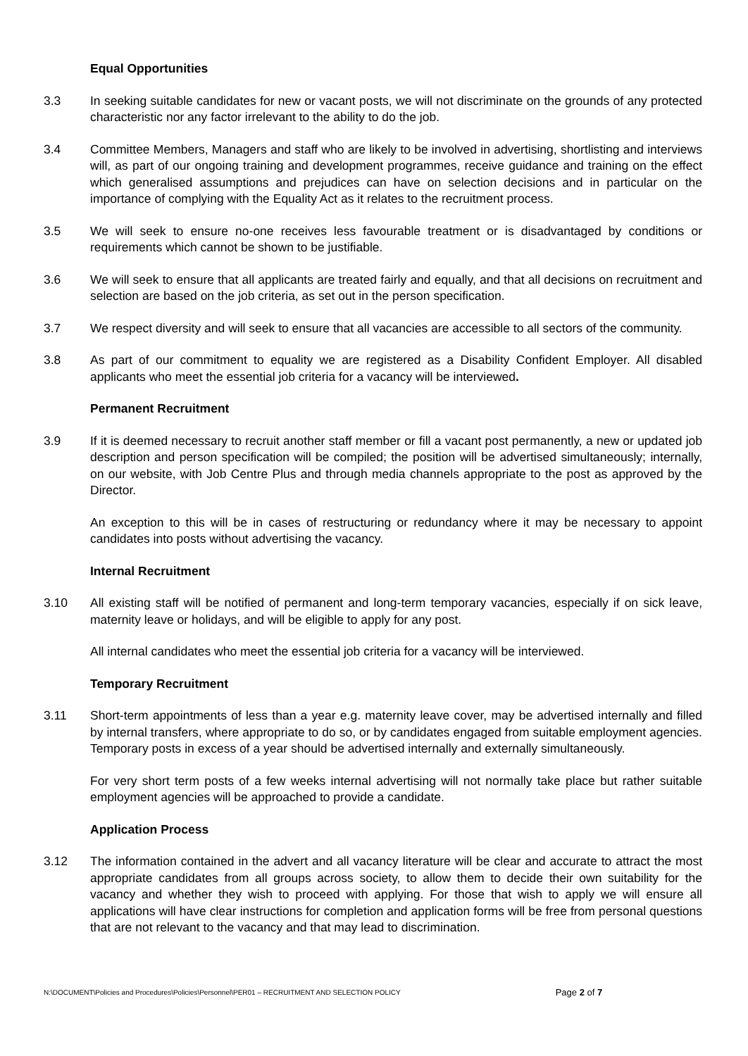Equal Opportunities
3.3 In seeking suitable candidates for new or vacant posts, we will not discriminate on the grounds of any protected characteristic nor any factor irrelevant to the ability to do the job.
3.4 Committee Members, Managers and staff who are likely to be involved in advertising, shortlisting and interviews will, as part of our ongoing training and development programmes, receive guidance and training on the effect which generalised assumptions and prejudices can have on selection decisions and in particular on the importance of complying with the Equality Act as it relates to the recruitment process.
3.5 We will seek to ensure no-one receives less favourable treatment or is disadvantaged by conditions or requirements which cannot be shown to be justifiable.
3.6 We will seek to ensure that all applicants are treated fairly and equally, and that all decisions on recruitment and selection are based on the job criteria, as set out in the person specification.
3.7 We respect diversity and will seek to ensure that all vacancies are accessible to all sectors of the community.
3.8 As part of our commitment to equality we are registered as a Disability Confident Employer. All disabled applicants who meet the essential job criteria for a vacancy will be interviewed.
Permanent Recruitment
3.9 If it is deemed necessary to recruit another staff member or fill a vacant post permanently, a new or updated job description and person specification will be compiled; the position will be advertised simultaneously; internally, on our website, with Job Centre Plus and through media channels appropriate to the post as approved by the Director.
An exception to this will be in cases of restructuring or redundancy where it may be necessary to appoint candidates into posts without advertising the vacancy.
Internal Recruitment
3.10 All existing staff will be notified of permanent and long-term temporary vacancies, especially if on sick leave, maternity leave or holidays, and will be eligible to apply for any post.
All internal candidates who meet the essential job criteria for a vacancy will be interviewed.
Temporary Recruitment
3.11 Short-term appointments of less than a year e.g. maternity leave cover, may be advertised internally and filled by internal transfers, where appropriate to do so, or by candidates engaged from suitable employment agencies. Temporary posts in excess of a year should be advertised internally and externally simultaneously.
For very short term posts of a few weeks internal advertising will not normally take place but rather suitable employment agencies will be approached to provide a candidate.
Application Process
3.12 The information contained in the advert and all vacancy literature will be clear and accurate to attract the most appropriate candidates from all groups across society, to allow them to decide their own suitability for the vacancy and whether they wish to proceed with applying. For those that wish to apply we will ensure all applications will have clear instructions for completion and application forms will be free from personal questions that are not relevant to the vacancy and that may lead to discrimination.
N:\DOCUMENT\Policies and Procedures\Policies\Personnel\PER01 – RECRUITMENT AND SELECTION POLICY Page 2 of 7